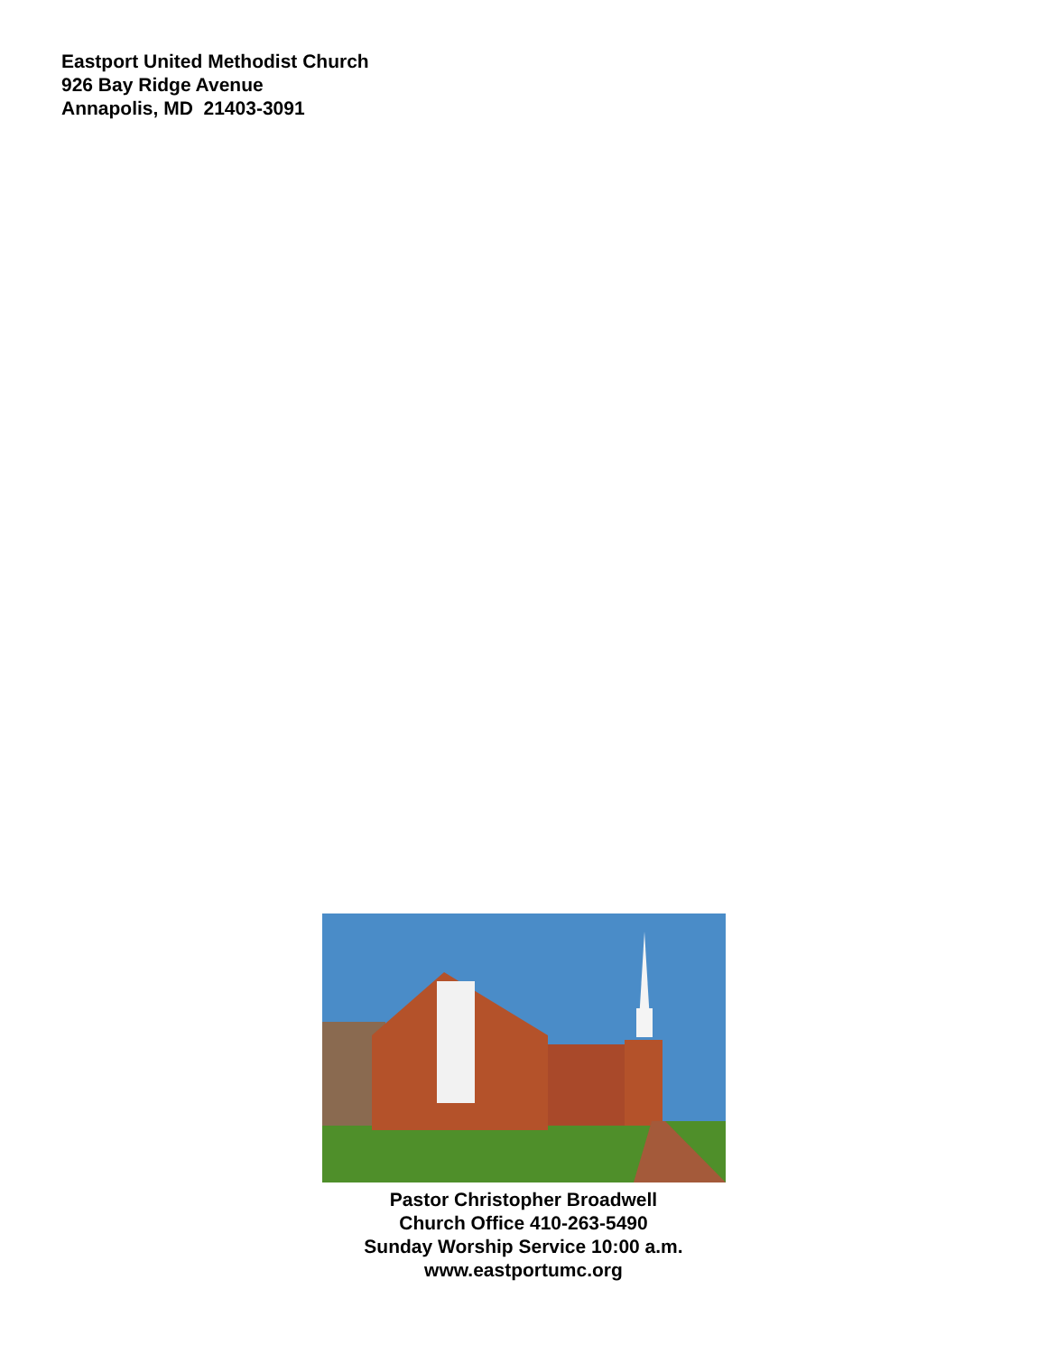Eastport United Methodist Church
926 Bay Ridge Avenue
Annapolis, MD 21403-3091
Pastor Christopher Broadwell
Church Office 410-263-5490
Sunday Worship Service 10:00 a.m.
www.eastportumc.org